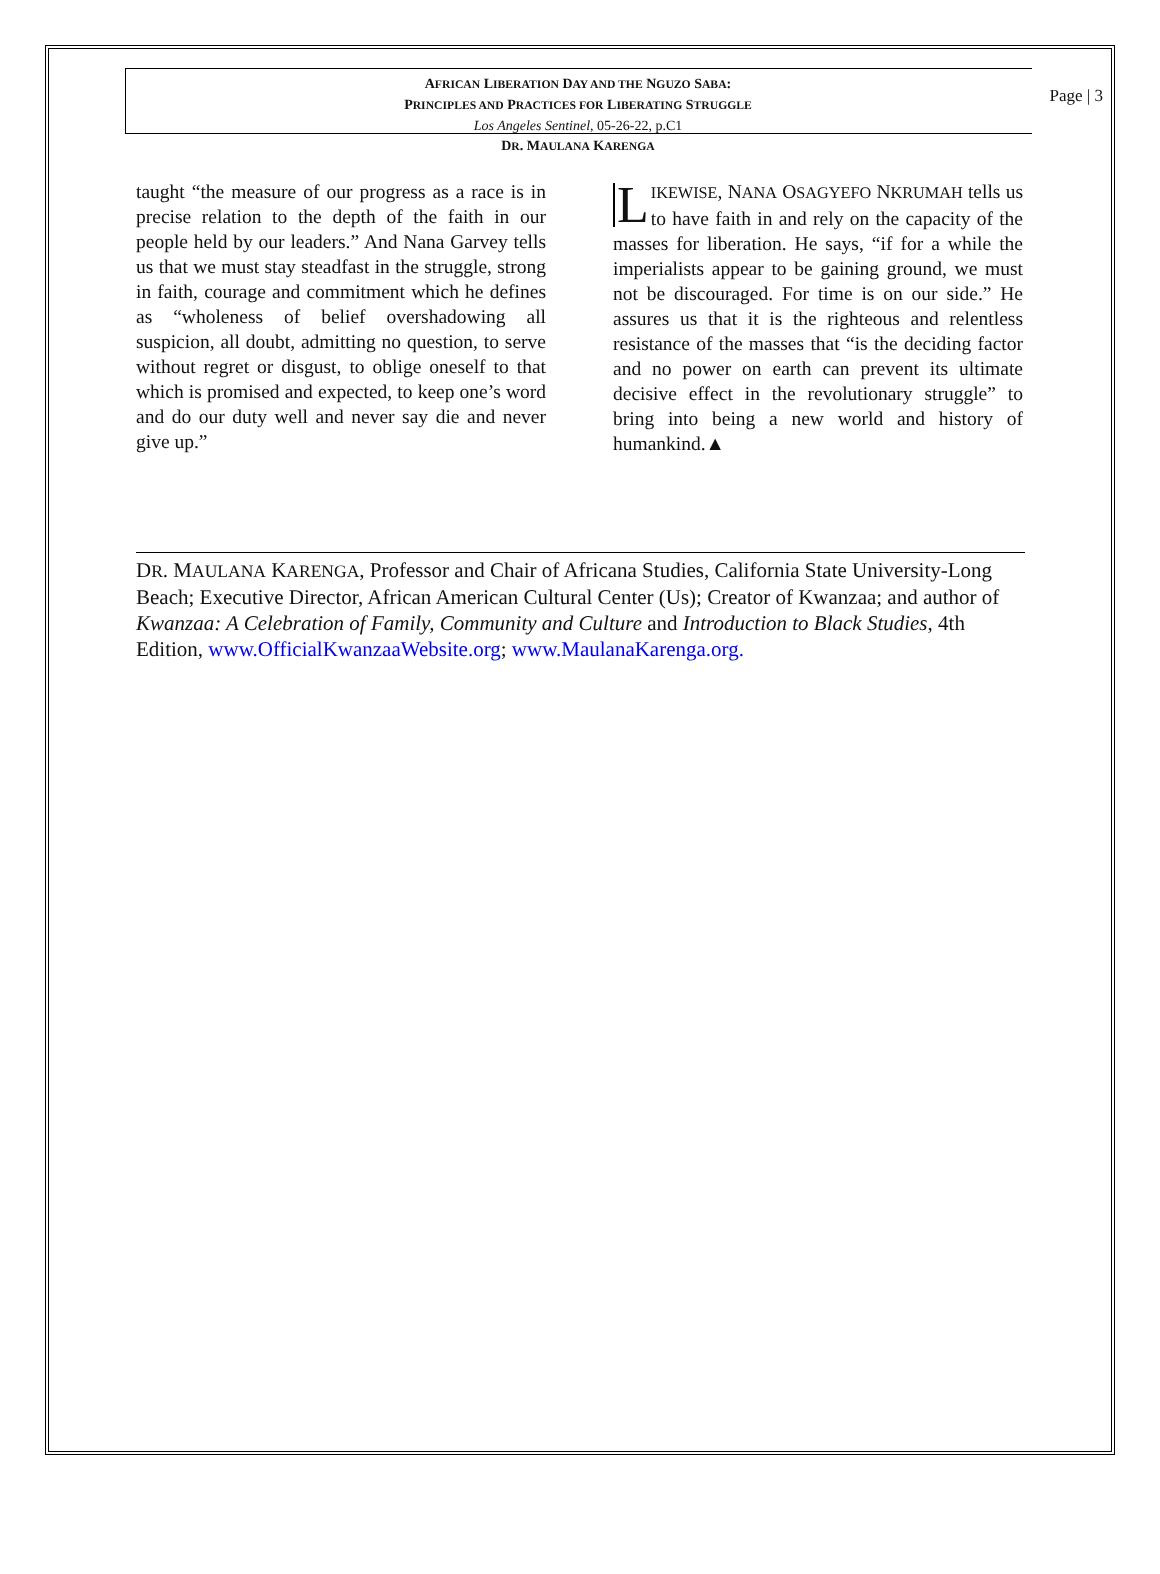AFRICAN LIBERATION DAY AND THE NGUZO SABA:
PRINCIPLES AND PRACTICES FOR LIBERATING STRUGGLE
Los Angeles Sentinel, 05-26-22, p.C1
DR. MAULANA KARENGA
Page | 3
taught “the measure of our progress as a race is in precise relation to the depth of the faith in our people held by our leaders.” And Nana Garvey tells us that we must stay steadfast in the struggle, strong in faith, courage and commitment which he defines as “wholeness of belief overshadowing all suspicion, all doubt, admitting no question, to serve without regret or disgust, to oblige oneself to that which is promised and expected, to keep one’s word and do our duty well and never say die and never give up.”
LIKEWISE, NANA OSAGYEFO NKRUMAH tells us to have faith in and rely on the capacity of the masses for liberation. He says, “if for a while the imperialists appear to be gaining ground, we must not be discouraged. For time is on our side.” He assures us that it is the righteous and relentless resistance of the masses that “is the deciding factor and no power on earth can prevent its ultimate decisive effect in the revolutionary struggle” to bring into being a new world and history of humankind.▲
DR. MAULANA KARENGA, Professor and Chair of Africana Studies, California State University-Long Beach; Executive Director, African American Cultural Center (Us); Creator of Kwanzaa; and author of Kwanzaa: A Celebration of Family, Community and Culture and Introduction to Black Studies, 4th Edition, www.OfficialKwanzaaWebsite.org; www.MaulanaKarenga.org.